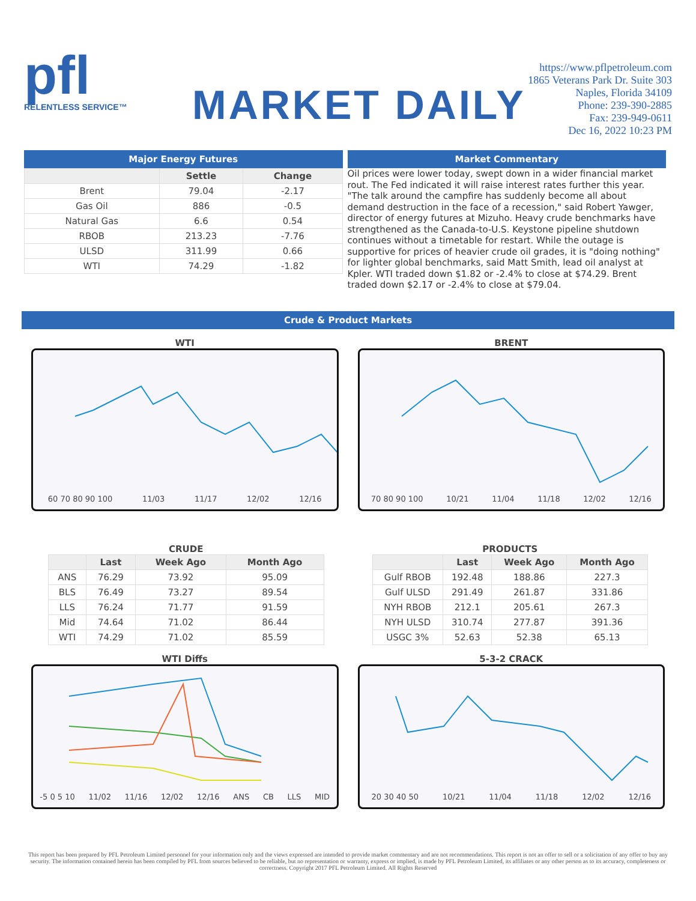pfl
RELENTLESS SERVICE™
MARKET DAILY
https://www.pflpetroleum.com
1865 Veterans Park Dr. Suite 303
Naples, Florida 34109
Phone: 239-390-2885
Fax: 239-949-0611
Dec 16, 2022 10:23 PM
Major Energy Futures
| | Settle | Change |
| --- | --- | --- |
| Brent | 79.04 | -2.17 |
| Gas Oil | 886 | -0.5 |
| Natural Gas | 6.6 | 0.54 |
| RBOB | 213.23 | -7.76 |
| ULSD | 311.99 | 0.66 |
| WTI | 74.29 | -1.82 |
Market Commentary
Oil prices were lower today, swept down in a wider financial market rout. The Fed indicated it will raise interest rates further this year. "The talk around the campfire has suddenly become all about demand destruction in the face of a recession," said Robert Yawger, director of energy futures at Mizuho. Heavy crude benchmarks have strengthened as the Canada-to-U.S. Keystone pipeline shutdown continues without a timetable for restart. While the outage is supportive for prices of heavier crude oil grades, it is "doing nothing" for lighter global benchmarks, said Matt Smith, lead oil analyst at Kpler. WTI traded down $1.82 or -2.4% to close at $74.29. Brent traded down $2.17 or -2.4% to close at $79.04.
Crude & Product Markets
WTI
60 70 80 90 100 11/03 11/17 12/02 12/16
BRENT
70 80 90 100 10/21 11/04 11/18 12/02 12/16
CRUDE
| | Last | Week Ago | Month Ago |
| --- | --- | --- | --- |
| ANS | 76.29 | 73.92 | 95.09 |
| BLS | 76.49 | 73.27 | 89.54 |
| LLS | 76.24 | 71.77 | 91.59 |
| Mid | 74.64 | 71.02 | 86.44 |
| WTI | 74.29 | 71.02 | 85.59 |
PRODUCTS
| | Last | Week Ago | Month Ago |
| --- | --- | --- | --- |
| Gulf RBOB | 192.48 | 188.86 | 227.3 |
| Gulf ULSD | 291.49 | 261.87 | 331.86 |
| NYH RBOB | 212.1 | 205.61 | 267.3 |
| NYH ULSD | 310.74 | 277.87 | 391.36 |
| USGC 3% | 52.63 | 52.38 | 65.13 |
WTI Diffs
-5 0 5 10 11/02 11/16 12/02 12/16 ANS CB LLS MID
5-3-2 CRACK
20 30 40 50 10/21 11/04 11/18 12/02 12/16
This report has been prepared by PFL Petroleum Limited personnel for your information only and the views expressed are intended to provide market commentary and are not recommendations. This report is not an offer to sell or a solicitation of any offer to buy any security. The information contained herein has been compiled by PFL from sources believed to be reliable, but no representation or warranty, express or implied, is made by PFL Petroleum Limited, its affiliates or any other person as to its accuracy, completeness or correctness. Copyright 2017 PFL Petroleum Limited. All Rights Reserved